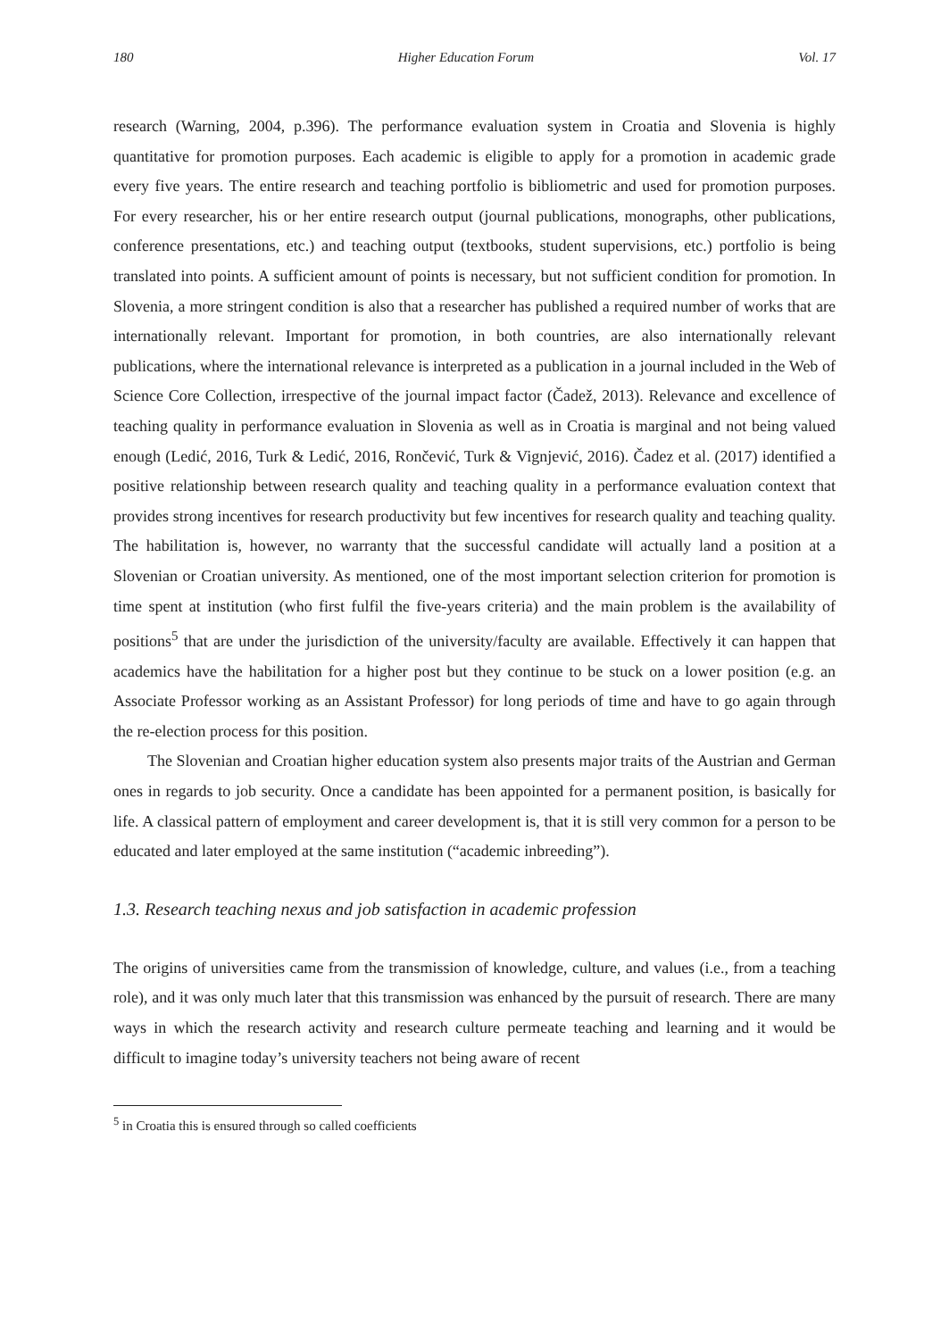180 Higher Education Forum Vol. 17
research (Warning, 2004, p.396). The performance evaluation system in Croatia and Slovenia is highly quantitative for promotion purposes. Each academic is eligible to apply for a promotion in academic grade every five years. The entire research and teaching portfolio is bibliometric and used for promotion purposes. For every researcher, his or her entire research output (journal publications, monographs, other publications, conference presentations, etc.) and teaching output (textbooks, student supervisions, etc.) portfolio is being translated into points. A sufficient amount of points is necessary, but not sufficient condition for promotion. In Slovenia, a more stringent condition is also that a researcher has published a required number of works that are internationally relevant. Important for promotion, in both countries, are also internationally relevant publications, where the international relevance is interpreted as a publication in a journal included in the Web of Science Core Collection, irrespective of the journal impact factor (Čadež, 2013). Relevance and excellence of teaching quality in performance evaluation in Slovenia as well as in Croatia is marginal and not being valued enough (Ledić, 2016, Turk & Ledić, 2016, Rončević, Turk & Vignjević, 2016). Čadez et al. (2017) identified a positive relationship between research quality and teaching quality in a performance evaluation context that provides strong incentives for research productivity but few incentives for research quality and teaching quality. The habilitation is, however, no warranty that the successful candidate will actually land a position at a Slovenian or Croatian university. As mentioned, one of the most important selection criterion for promotion is time spent at institution (who first fulfil the five-years criteria) and the main problem is the availability of positions<sup>5</sup> that are under the jurisdiction of the university/faculty are available. Effectively it can happen that academics have the habilitation for a higher post but they continue to be stuck on a lower position (e.g. an Associate Professor working as an Assistant Professor) for long periods of time and have to go again through the re-election process for this position.
The Slovenian and Croatian higher education system also presents major traits of the Austrian and German ones in regards to job security. Once a candidate has been appointed for a permanent position, is basically for life. A classical pattern of employment and career development is, that it is still very common for a person to be educated and later employed at the same institution (“academic inbreeding”).
1.3. Research teaching nexus and job satisfaction in academic profession
The origins of universities came from the transmission of knowledge, culture, and values (i.e., from a teaching role), and it was only much later that this transmission was enhanced by the pursuit of research. There are many ways in which the research activity and research culture permeate teaching and learning and it would be difficult to imagine today’s university teachers not being aware of recent
<sup>5</sup> in Croatia this is ensured through so called coefficients